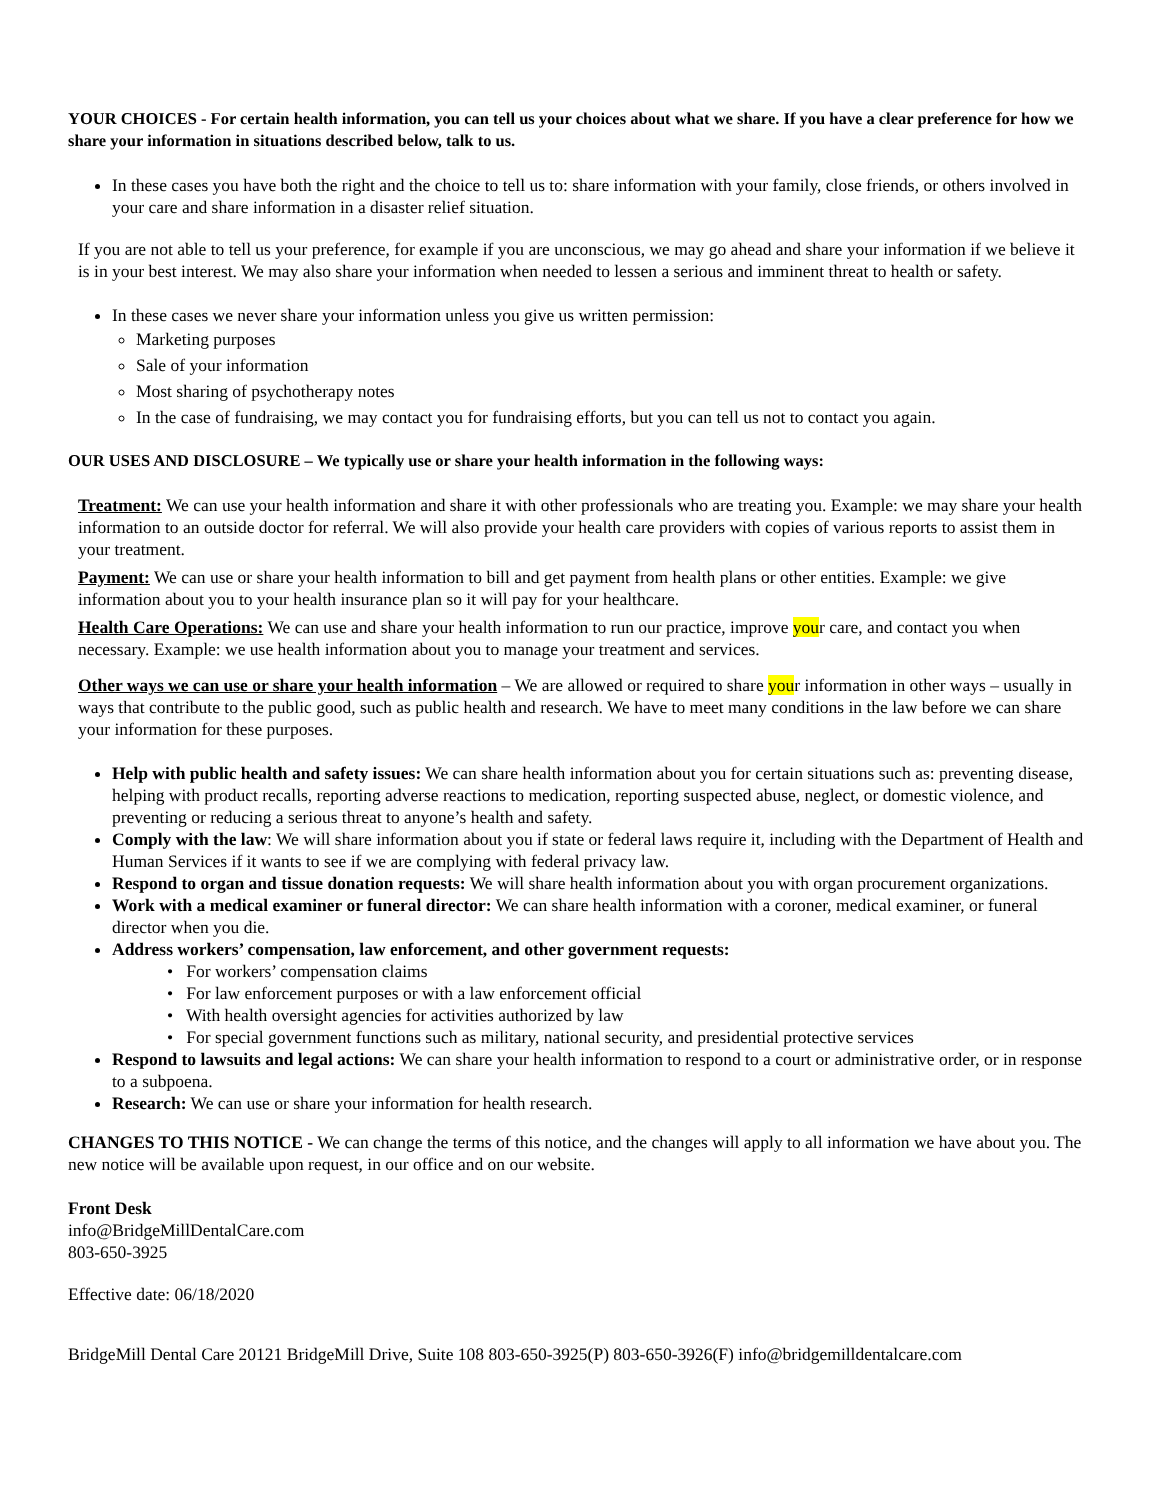YOUR CHOICES - For certain health information, you can tell us your choices about what we share. If you have a clear preference for how we share your information in situations described below, talk to us.
In these cases you have both the right and the choice to tell us to: share information with your family, close friends, or others involved in your care and share information in a disaster relief situation.
If you are not able to tell us your preference, for example if you are unconscious, we may go ahead and share your information if we believe it is in your best interest. We may also share your information when needed to lessen a serious and imminent threat to health or safety.
In these cases we never share your information unless you give us written permission:
Marketing purposes
Sale of your information
Most sharing of psychotherapy notes
In the case of fundraising, we may contact you for fundraising efforts, but you can tell us not to contact you again.
OUR USES AND DISCLOSURE – We typically use or share your health information in the following ways:
Treatment: We can use your health information and share it with other professionals who are treating you. Example: we may share your health information to an outside doctor for referral. We will also provide your health care providers with copies of various reports to assist them in your treatment.
Payment: We can use or share your health information to bill and get payment from health plans or other entities. Example: we give information about you to your health insurance plan so it will pay for your healthcare.
Health Care Operations: We can use and share your health information to run our practice, improve your care, and contact you when necessary. Example: we use health information about you to manage your treatment and services.
Other ways we can use or share your health information – We are allowed or required to share your information in other ways – usually in ways that contribute to the public good, such as public health and research. We have to meet many conditions in the law before we can share your information for these purposes.
Help with public health and safety issues: We can share health information about you for certain situations such as: preventing disease, helping with product recalls, reporting adverse reactions to medication, reporting suspected abuse, neglect, or domestic violence, and preventing or reducing a serious threat to anyone’s health and safety.
Comply with the law: We will share information about you if state or federal laws require it, including with the Department of Health and Human Services if it wants to see if we are complying with federal privacy law.
Respond to organ and tissue donation requests: We will share health information about you with organ procurement organizations.
Work with a medical examiner or funeral director: We can share health information with a coroner, medical examiner, or funeral director when you die.
Address workers’ compensation, law enforcement, and other government requests:
• For workers’ compensation claims
• For law enforcement purposes or with a law enforcement official
• With health oversight agencies for activities authorized by law
• For special government functions such as military, national security, and presidential protective services
Respond to lawsuits and legal actions: We can share your health information to respond to a court or administrative order, or in response to a subpoena.
Research: We can use or share your information for health research.
CHANGES TO THIS NOTICE - We can change the terms of this notice, and the changes will apply to all information we have about you. The new notice will be available upon request, in our office and on our website.
Front Desk
info@BridgeMillDentalCare.com
803-650-3925
Effective date: 06/18/2020
BridgeMill Dental Care 20121 BridgeMill Drive, Suite 108 803-650-3925(P) 803-650-3926(F) info@bridgemilldentalcare.com